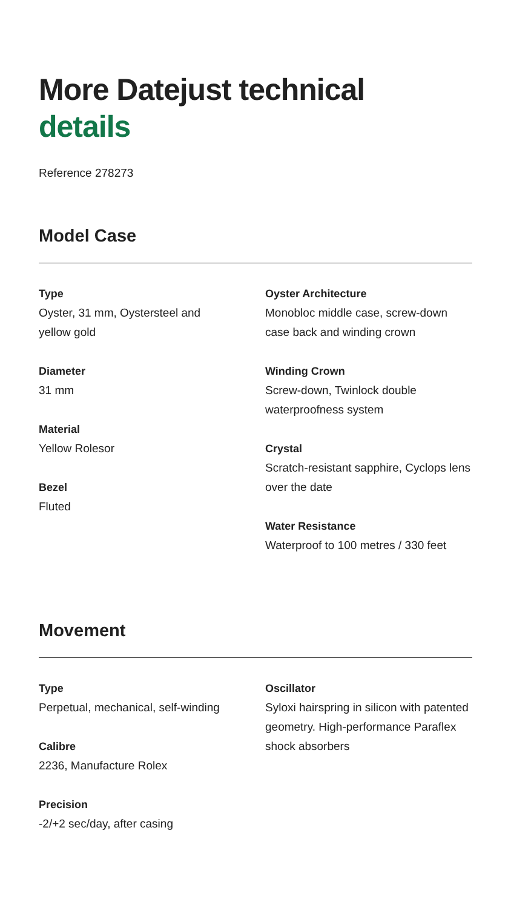More Datejust technical
details
Reference 278273
Model Case
Type
Oyster, 31 mm, Oystersteel and
yellow gold
Diameter
31 mm
Material
Yellow Rolesor
Bezel
Fluted
Oyster Architecture
Monobloc middle case, screw-down case back and winding crown
Winding Crown
Screw-down, Twinlock double waterproofness system
Crystal
Scratch-resistant sapphire, Cyclops lens over the date
Water Resistance
Waterproof to 100 metres / 330 feet
Movement
Type
Perpetual, mechanical, self-winding
Calibre
2236, Manufacture Rolex
Precision
-2/+2 sec/day, after casing
Oscillator
Syloxi hairspring in silicon with patented geometry. High-performance Paraflex shock absorbers